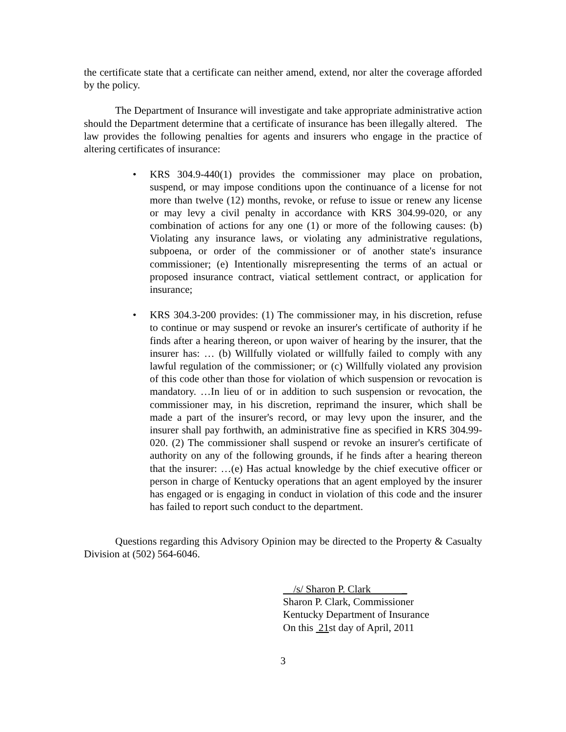the certificate state that a certificate can neither amend, extend, nor alter the coverage afforded by the policy.
The Department of Insurance will investigate and take appropriate administrative action should the Department determine that a certificate of insurance has been illegally altered. The law provides the following penalties for agents and insurers who engage in the practice of altering certificates of insurance:
• KRS 304.9-440(1) provides the commissioner may place on probation, suspend, or may impose conditions upon the continuance of a license for not more than twelve (12) months, revoke, or refuse to issue or renew any license or may levy a civil penalty in accordance with KRS 304.99-020, or any combination of actions for any one (1) or more of the following causes: (b) Violating any insurance laws, or violating any administrative regulations, subpoena, or order of the commissioner or of another state's insurance commissioner; (e) Intentionally misrepresenting the terms of an actual or proposed insurance contract, viatical settlement contract, or application for insurance;
• KRS 304.3-200 provides: (1) The commissioner may, in his discretion, refuse to continue or may suspend or revoke an insurer's certificate of authority if he finds after a hearing thereon, or upon waiver of hearing by the insurer, that the insurer has: … (b) Willfully violated or willfully failed to comply with any lawful regulation of the commissioner; or (c) Willfully violated any provision of this code other than those for violation of which suspension or revocation is mandatory. …In lieu of or in addition to such suspension or revocation, the commissioner may, in his discretion, reprimand the insurer, which shall be made a part of the insurer's record, or may levy upon the insurer, and the insurer shall pay forthwith, an administrative fine as specified in KRS 304.99-020. (2) The commissioner shall suspend or revoke an insurer's certificate of authority on any of the following grounds, if he finds after a hearing thereon that the insurer: …(e) Has actual knowledge by the chief executive officer or person in charge of Kentucky operations that an agent employed by the insurer has engaged or is engaging in conduct in violation of this code and the insurer has failed to report such conduct to the department.
Questions regarding this Advisory Opinion may be directed to the Property & Casualty Division at (502) 564-6046.
/s/ Sharon P. Clark _
Sharon P. Clark, Commissioner
Kentucky Department of Insurance
On this 21st day of April, 2011
3